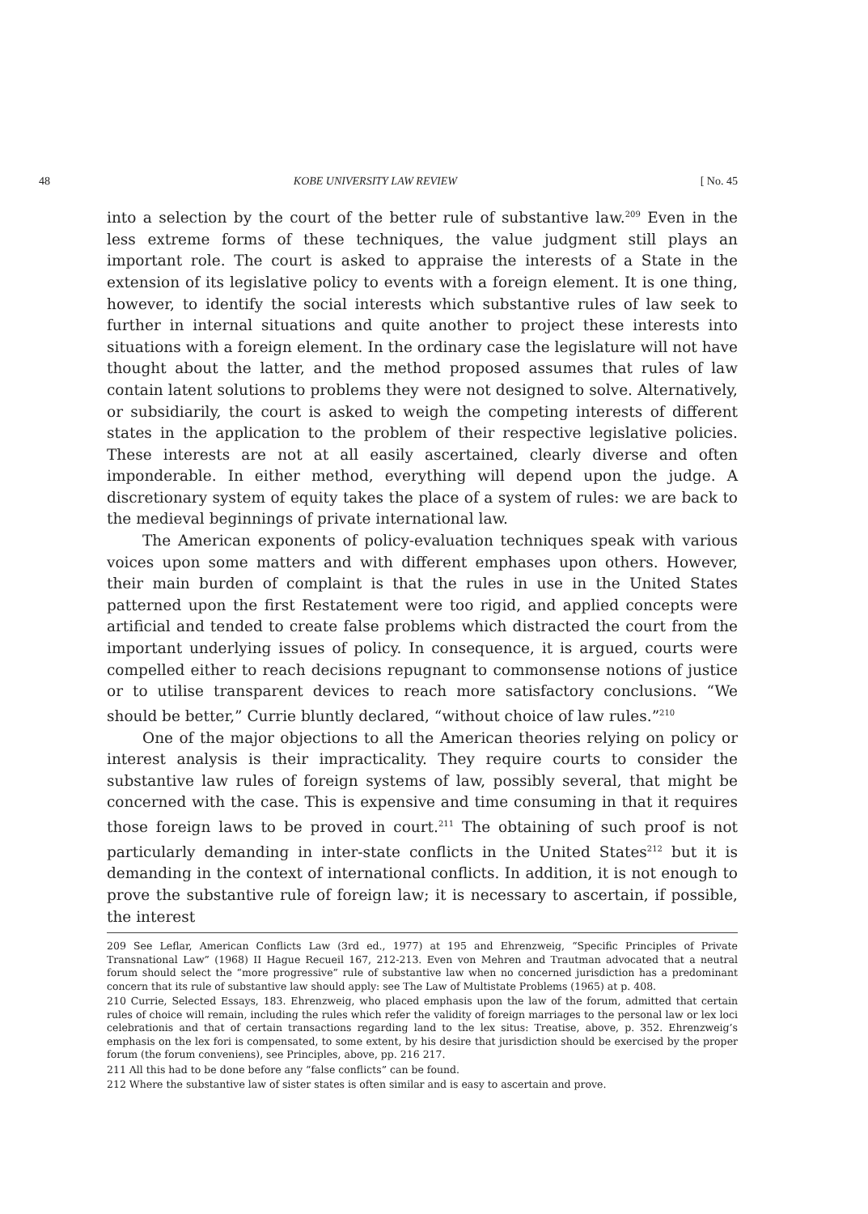48 KOBE UNIVERSITY LAW REVIEW [ No. 45
into a selection by the court of the better rule of substantive law.<sup>209</sup> Even in the less extreme forms of these techniques, the value judgment still plays an important role. The court is asked to appraise the interests of a State in the extension of its legislative policy to events with a foreign element. It is one thing, however, to identify the social interests which substantive rules of law seek to further in internal situations and quite another to project these interests into situations with a foreign element. In the ordinary case the legislature will not have thought about the latter, and the method proposed assumes that rules of law contain latent solutions to problems they were not designed to solve. Alternatively, or subsidiarily, the court is asked to weigh the competing interests of different states in the application to the problem of their respective legislative policies. These interests are not at all easily ascertained, clearly diverse and often imponderable. In either method, everything will depend upon the judge. A discretionary system of equity takes the place of a system of rules: we are back to the medieval beginnings of private international law.
The American exponents of policy-evaluation techniques speak with various voices upon some matters and with different emphases upon others. However, their main burden of complaint is that the rules in use in the United States patterned upon the first Restatement were too rigid, and applied concepts were artificial and tended to create false problems which distracted the court from the important underlying issues of policy. In consequence, it is argued, courts were compelled either to reach decisions repugnant to commonsense notions of justice or to utilise transparent devices to reach more satisfactory conclusions. “We should be better,” Currie bluntly declared, “without choice of law rules.”<sup>210</sup>
One of the major objections to all the American theories relying on policy or interest analysis is their impracticality. They require courts to consider the substantive law rules of foreign systems of law, possibly several, that might be concerned with the case. This is expensive and time consuming in that it requires those foreign laws to be proved in court.<sup>211</sup> The obtaining of such proof is not particularly demanding in inter-state conflicts in the United States<sup>212</sup> but it is demanding in the context of international conflicts. In addition, it is not enough to prove the substantive rule of foreign law; it is necessary to ascertain, if possible, the interest
209 See Leflar, American Conflicts Law (3rd ed., 1977) at 195 and Ehrenzweig, “Specific Principles of Private Transnational Law” (1968) II Hague Recueil 167, 212-213. Even von Mehren and Trautman advocated that a neutral forum should select the “more progressive” rule of substantive law when no concerned jurisdiction has a predominant concern that its rule of substantive law should apply: see The Law of Multistate Problems (1965) at p. 408.
210 Currie, Selected Essays, 183. Ehrenzweig, who placed emphasis upon the law of the forum, admitted that certain rules of choice will remain, including the rules which refer the validity of foreign marriages to the personal law or lex loci celebrationis and that of certain transactions regarding land to the lex situs: Treatise, above, p. 352. Ehrenzweig’s emphasis on the lex fori is compensated, to some extent, by his desire that jurisdiction should be exercised by the proper forum (the forum conveniens), see Principles, above, pp. 216 217.
211 All this had to be done before any “false conflicts” can be found.
212 Where the substantive law of sister states is often similar and is easy to ascertain and prove.